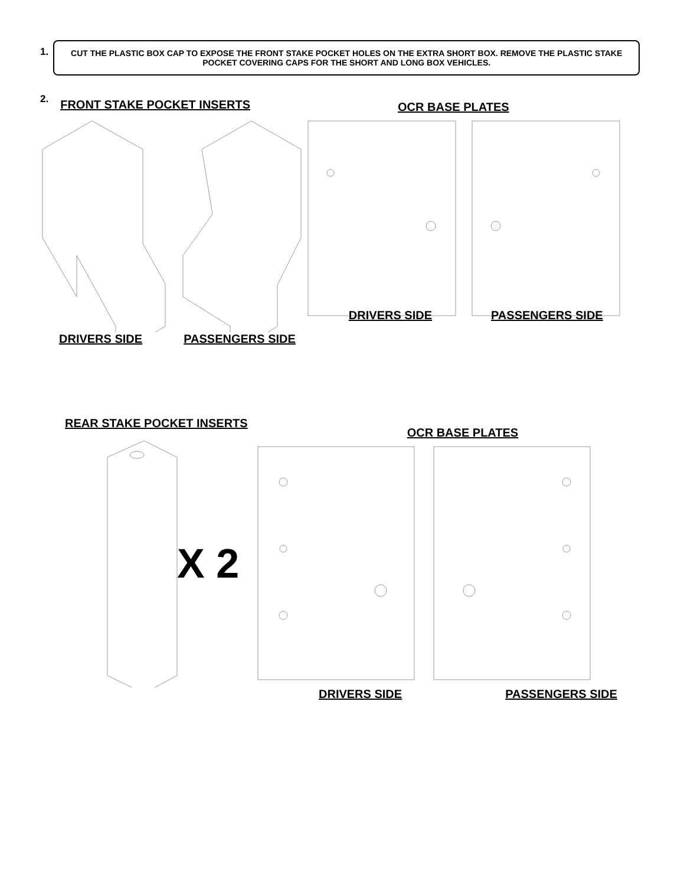1.
CUT THE PLASTIC BOX CAP TO EXPOSE THE FRONT STAKE POCKET HOLES ON THE EXTRA SHORT BOX. REMOVE THE PLASTIC STAKE POCKET COVERING CAPS FOR THE SHORT AND LONG BOX VEHICLES.
2.
FRONT STAKE POCKET INSERTS
OCR BASE PLATES
DRIVERS SIDE PASSENGERS SIDE DRIVERS SIDE PASSENGERS SIDE
REAR STAKE POCKET INSERTS
OCR BASE PLATES
X 2
DRIVERS SIDE PASSENGERS SIDE